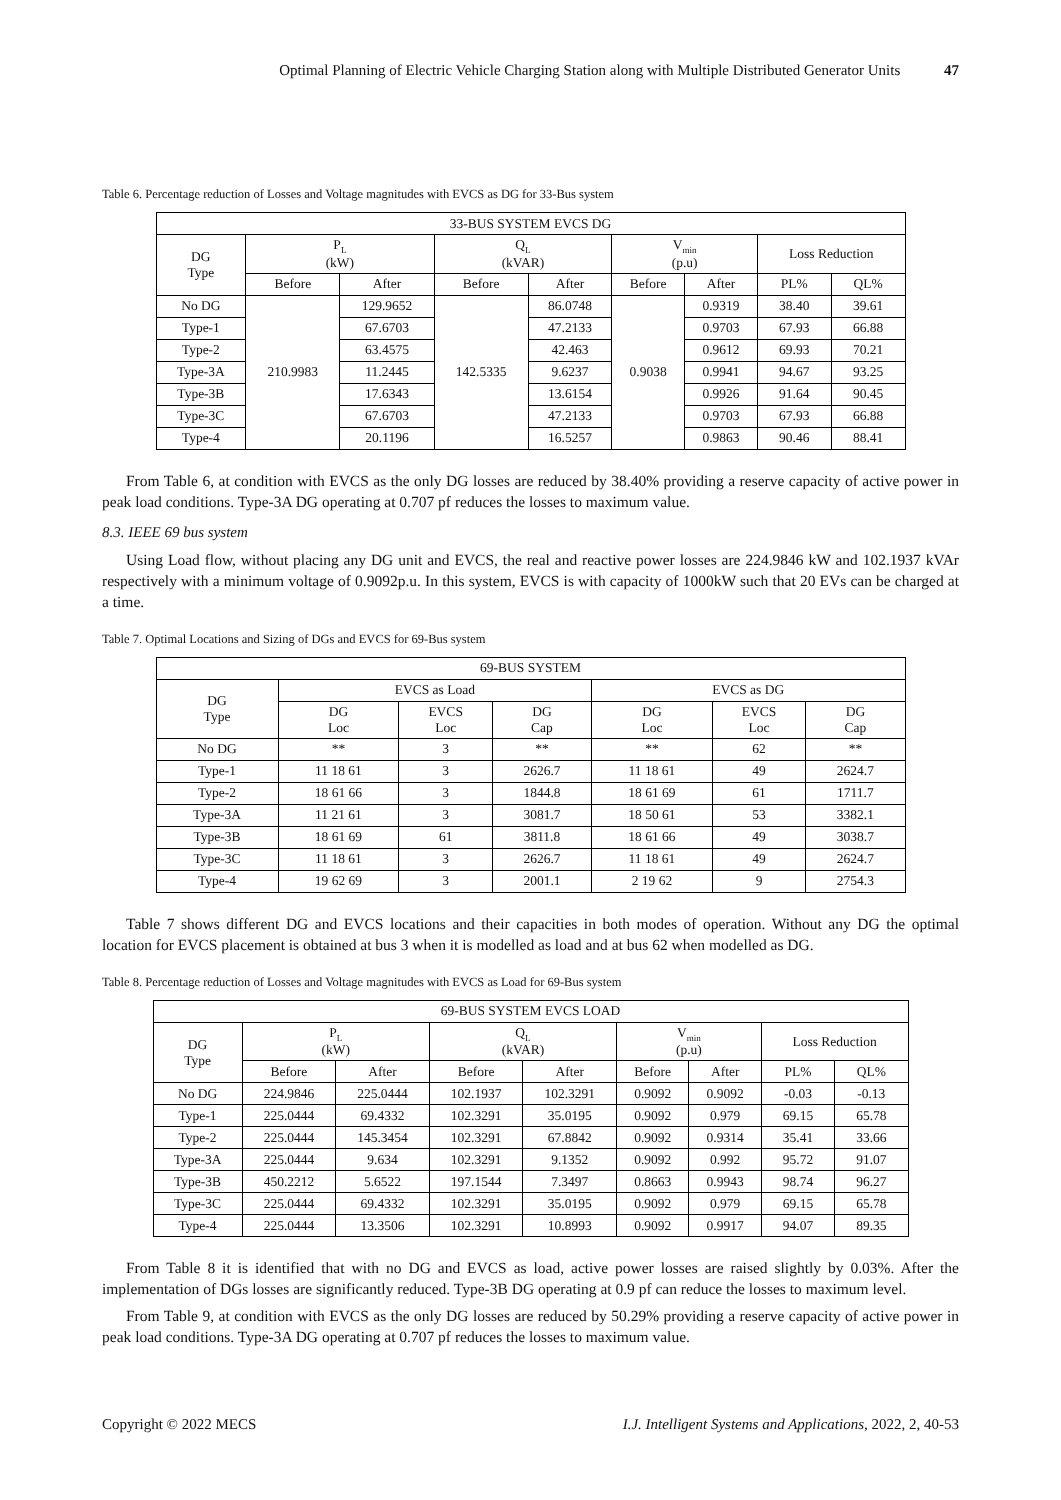Optimal Planning of Electric Vehicle Charging Station along with Multiple Distributed Generator Units 47
Table 6. Percentage reduction of Losses and Voltage magnitudes with EVCS as DG for 33-Bus system
| 33-BUS SYSTEM EVCS DG | | | | | | | | |
| --- | --- | --- | --- | --- | --- | --- | --- | --- |
| DG Type | P<sub>L</sub> (kW) | | Q<sub>L</sub> (kVAR) | | V<sub>min</sub> (p.u) | | Loss Reduction | |
| | Before | After | Before | After | Before | After | PL% | QL% |
| No DG | 210.9983 | 129.9652 | 142.5335 | 86.0748 | 0.9038 | 0.9319 | 38.40 | 39.61 |
| Type-1 | | 67.6703 | | 47.2133 | | 0.9703 | 67.93 | 66.88 |
| Type-2 | | 63.4575 | | 42.463 | | 0.9612 | 69.93 | 70.21 |
| Type-3A | | 11.2445 | | 9.6237 | | 0.9941 | 94.67 | 93.25 |
| Type-3B | | 17.6343 | | 13.6154 | | 0.9926 | 91.64 | 90.45 |
| Type-3C | | 67.6703 | | 47.2133 | | 0.9703 | 67.93 | 66.88 |
| Type-4 | | 20.1196 | | 16.5257 | | 0.9863 | 90.46 | 88.41 |
From Table 6, at condition with EVCS as the only DG losses are reduced by 38.40% providing a reserve capacity of active power in peak load conditions. Type-3A DG operating at 0.707 pf reduces the losses to maximum value.
8.3. IEEE 69 bus system
Using Load flow, without placing any DG unit and EVCS, the real and reactive power losses are 224.9846 kW and 102.1937 kVAr respectively with a minimum voltage of 0.9092p.u. In this system, EVCS is with capacity of 1000kW such that 20 EVs can be charged at a time.
Table 7. Optimal Locations and Sizing of DGs and EVCS for 69-Bus system
| 69-BUS SYSTEM | | | | | | |
| --- | --- | --- | --- | --- | --- | --- |
| DG Type | EVCS as Load | | | EVCS as DG | | |
| | DG Loc | EVCS Loc | DG Cap | DG Loc | EVCS Loc | DG Cap |
| No DG | ** | 3 | ** | ** | 62 | ** |
| Type-1 | 11 18 61 | 3 | 2626.7 | 11 18 61 | 49 | 2624.7 |
| Type-2 | 18 61 66 | 3 | 1844.8 | 18 61 69 | 61 | 1711.7 |
| Type-3A | 11 21 61 | 3 | 3081.7 | 18 50 61 | 53 | 3382.1 |
| Type-3B | 18 61 69 | 61 | 3811.8 | 18 61 66 | 49 | 3038.7 |
| Type-3C | 11 18 61 | 3 | 2626.7 | 11 18 61 | 49 | 2624.7 |
| Type-4 | 19 62 69 | 3 | 2001.1 | 2 19 62 | 9 | 2754.3 |
Table 7 shows different DG and EVCS locations and their capacities in both modes of operation. Without any DG the optimal location for EVCS placement is obtained at bus 3 when it is modelled as load and at bus 62 when modelled as DG.
Table 8. Percentage reduction of Losses and Voltage magnitudes with EVCS as Load for 69-Bus system
| 69-BUS SYSTEM EVCS LOAD | | | | | | | | |
| --- | --- | --- | --- | --- | --- | --- | --- | --- |
| DG Type | P<sub>L</sub> (kW) | | Q<sub>L</sub> (kVAR) | | V<sub>min</sub> (p.u) | | Loss Reduction | |
| | Before | After | Before | After | Before | After | PL% | QL% |
| No DG | 224.9846 | 225.0444 | 102.1937 | 102.3291 | 0.9092 | 0.9092 | -0.03 | -0.13 |
| Type-1 | 225.0444 | 69.4332 | 102.3291 | 35.0195 | 0.9092 | 0.979 | 69.15 | 65.78 |
| Type-2 | 225.0444 | 145.3454 | 102.3291 | 67.8842 | 0.9092 | 0.9314 | 35.41 | 33.66 |
| Type-3A | 225.0444 | 9.634 | 102.3291 | 9.1352 | 0.9092 | 0.992 | 95.72 | 91.07 |
| Type-3B | 450.2212 | 5.6522 | 197.1544 | 7.3497 | 0.8663 | 0.9943 | 98.74 | 96.27 |
| Type-3C | 225.0444 | 69.4332 | 102.3291 | 35.0195 | 0.9092 | 0.979 | 69.15 | 65.78 |
| Type-4 | 225.0444 | 13.3506 | 102.3291 | 10.8993 | 0.9092 | 0.9917 | 94.07 | 89.35 |
From Table 8 it is identified that with no DG and EVCS as load, active power losses are raised slightly by 0.03%. After the implementation of DGs losses are significantly reduced. Type-3B DG operating at 0.9 pf can reduce the losses to maximum level.
From Table 9, at condition with EVCS as the only DG losses are reduced by 50.29% providing a reserve capacity of active power in peak load conditions. Type-3A DG operating at 0.707 pf reduces the losses to maximum value.
Copyright © 2022 MECS I.J. Intelligent Systems and Applications, 2022, 2, 40-53